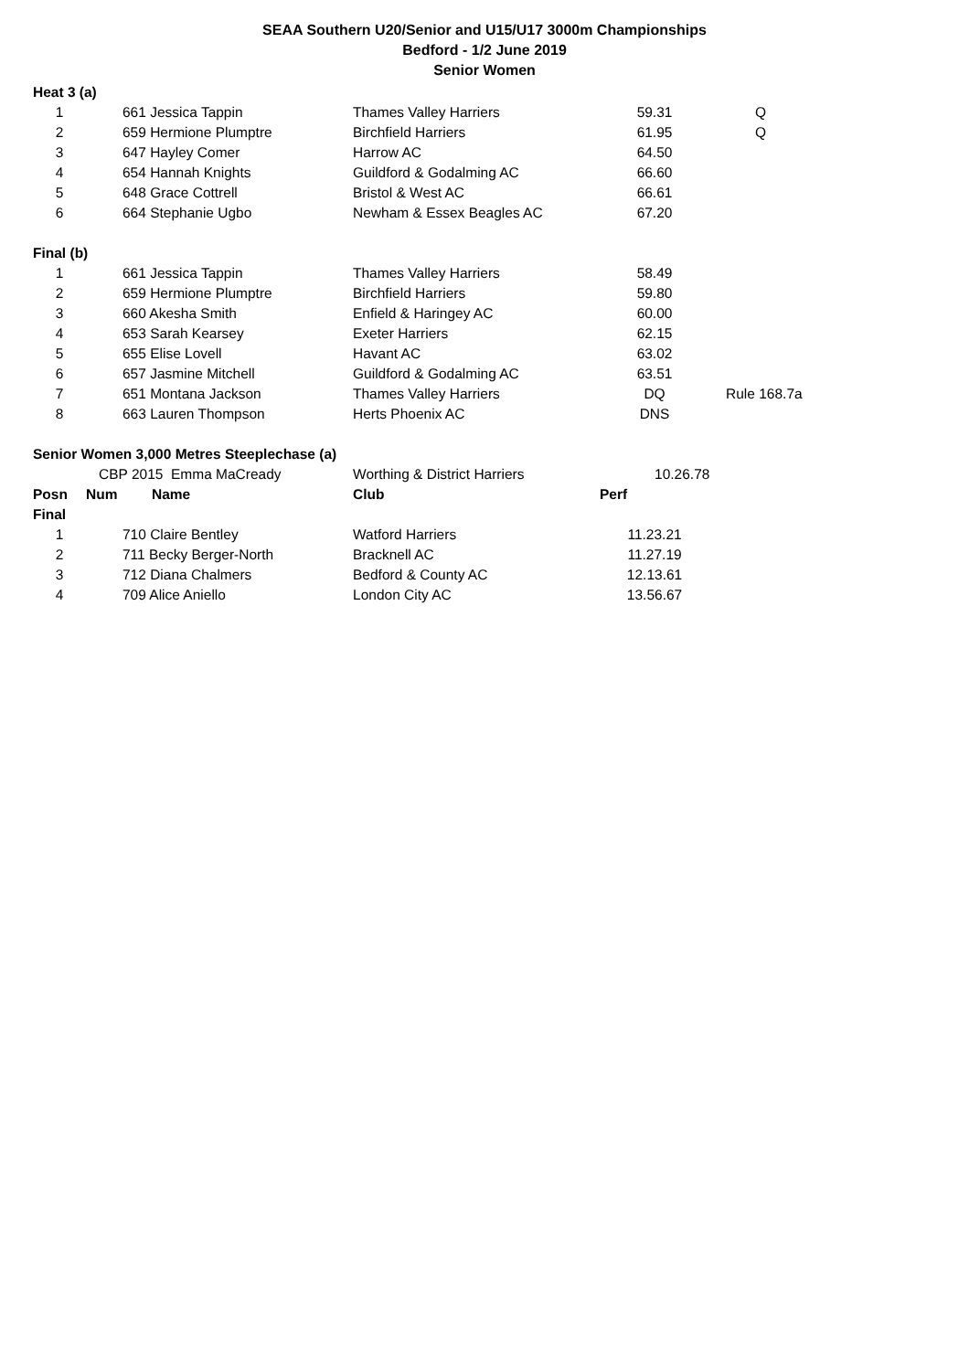SEAA Southern U20/Senior and U15/U17 3000m Championships
Bedford - 1/2 June 2019
Senior Women
| Heat 3 (a) | | | | | |
| 1 | | 661 Jessica Tappin | Thames Valley Harriers | 59.31 | Q |
| 2 | | 659 Hermione Plumptre | Birchfield Harriers | 61.95 | Q |
| 3 | | 647 Hayley Comer | Harrow AC | 64.50 | |
| 4 | | 654 Hannah Knights | Guildford & Godalming AC | 66.60 | |
| 5 | | 648 Grace Cottrell | Bristol & West AC | 66.61 | |
| 6 | | 664 Stephanie Ugbo | Newham & Essex Beagles AC | 67.20 | |
| Final (b) | | | | | |
| 1 | | 661 Jessica Tappin | Thames Valley Harriers | 58.49 | |
| 2 | | 659 Hermione Plumptre | Birchfield Harriers | 59.80 | |
| 3 | | 660 Akesha Smith | Enfield & Haringey AC | 60.00 | |
| 4 | | 653 Sarah Kearsey | Exeter Harriers | 62.15 | |
| 5 | | 655 Elise Lovell | Havant AC | 63.02 | |
| 6 | | 657 Jasmine Mitchell | Guildford & Godalming AC | 63.51 | |
| 7 | | 651 Montana Jackson | Thames Valley Harriers | DQ | Rule 168.7a |
| 8 | | 663 Lauren Thompson | Herts Phoenix AC | DNS | |
| Senior Women 3,000 Metres Steeplechase (a) | | | | | |
| | CBP 2015 Emma MaCready | | Worthing & District Harriers | 10.26.78 | |
| Posn | Num | Name | Club | Perf | |
| Final | | | | | |
| 1 | | 710 Claire Bentley | Watford Harriers | 11.23.21 | |
| 2 | | 711 Becky Berger-North | Bracknell AC | 11.27.19 | |
| 3 | | 712 Diana Chalmers | Bedford & County AC | 12.13.61 | |
| 4 | | 709 Alice Aniello | London City AC | 13.56.67 | |